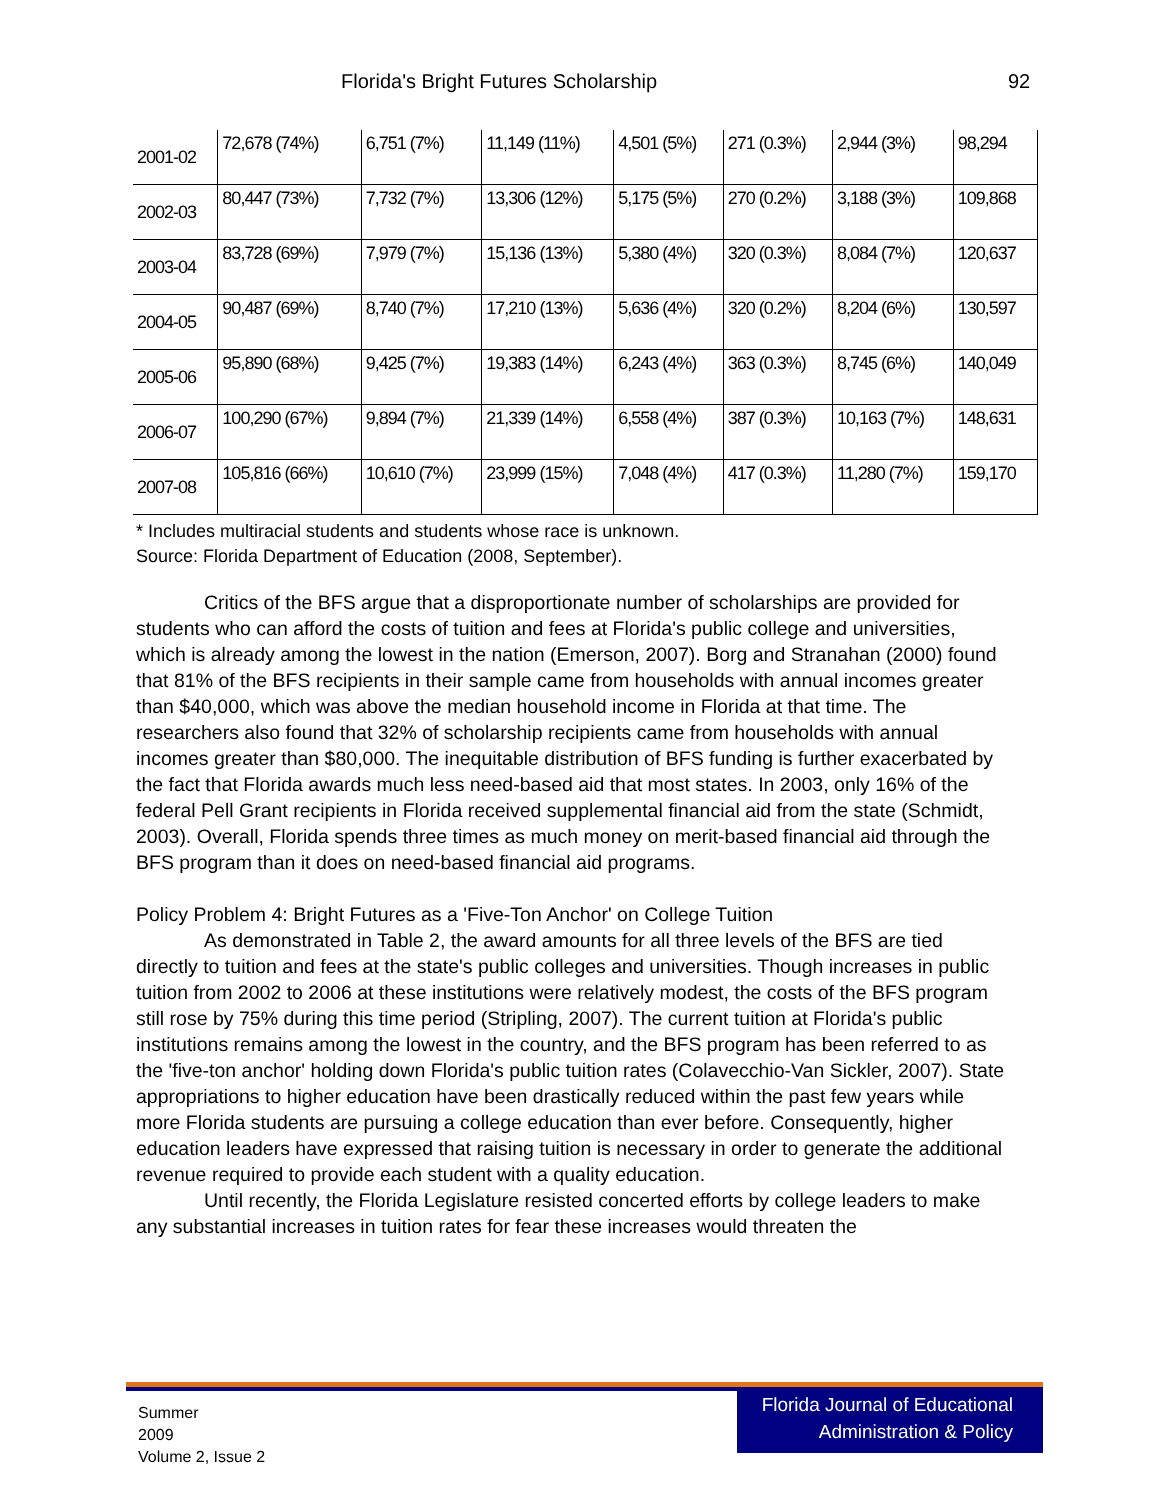Florida's Bright Futures Scholarship 92
| 2001-02 | 72,678 (74%) | 6,751 (7%) | 11,149 (11%) | 4,501 (5%) | 271 (0.3%) | 2,944 (3%) | 98,294 |
| 2002-03 | 80,447 (73%) | 7,732 (7%) | 13,306 (12%) | 5,175 (5%) | 270 (0.2%) | 3,188 (3%) | 109,868 |
| 2003-04 | 83,728 (69%) | 7,979 (7%) | 15,136 (13%) | 5,380 (4%) | 320 (0.3%) | 8,084 (7%) | 120,637 |
| 2004-05 | 90,487 (69%) | 8,740 (7%) | 17,210 (13%) | 5,636 (4%) | 320 (0.2%) | 8,204 (6%) | 130,597 |
| 2005-06 | 95,890 (68%) | 9,425 (7%) | 19,383 (14%) | 6,243 (4%) | 363 (0.3%) | 8,745 (6%) | 140,049 |
| 2006-07 | 100,290 (67%) | 9,894 (7%) | 21,339 (14%) | 6,558 (4%) | 387 (0.3%) | 10,163 (7%) | 148,631 |
| 2007-08 | 105,816 (66%) | 10,610 (7%) | 23,999 (15%) | 7,048 (4%) | 417 (0.3%) | 11,280 (7%) | 159,170 |
* Includes multiracial students and students whose race is unknown.
Source: Florida Department of Education (2008, September).
Critics of the BFS argue that a disproportionate number of scholarships are provided for students who can afford the costs of tuition and fees at Florida's public college and universities, which is already among the lowest in the nation (Emerson, 2007). Borg and Stranahan (2000) found that 81% of the BFS recipients in their sample came from households with annual incomes greater than $40,000, which was above the median household income in Florida at that time. The researchers also found that 32% of scholarship recipients came from households with annual incomes greater than $80,000. The inequitable distribution of BFS funding is further exacerbated by the fact that Florida awards much less need-based aid that most states. In 2003, only 16% of the federal Pell Grant recipients in Florida received supplemental financial aid from the state (Schmidt, 2003). Overall, Florida spends three times as much money on merit-based financial aid through the BFS program than it does on need-based financial aid programs.
Policy Problem 4: Bright Futures as a 'Five-Ton Anchor' on College Tuition
As demonstrated in Table 2, the award amounts for all three levels of the BFS are tied directly to tuition and fees at the state's public colleges and universities. Though increases in public tuition from 2002 to 2006 at these institutions were relatively modest, the costs of the BFS program still rose by 75% during this time period (Stripling, 2007). The current tuition at Florida's public institutions remains among the lowest in the country, and the BFS program has been referred to as the 'five-ton anchor' holding down Florida's public tuition rates (Colavecchio-Van Sickler, 2007). State appropriations to higher education have been drastically reduced within the past few years while more Florida students are pursuing a college education than ever before. Consequently, higher education leaders have expressed that raising tuition is necessary in order to generate the additional revenue required to provide each student with a quality education.
Until recently, the Florida Legislature resisted concerted efforts by college leaders to make any substantial increases in tuition rates for fear these increases would threaten the
Summer
2009
Volume 2, Issue 2
Florida Journal of Educational
Administration & Policy